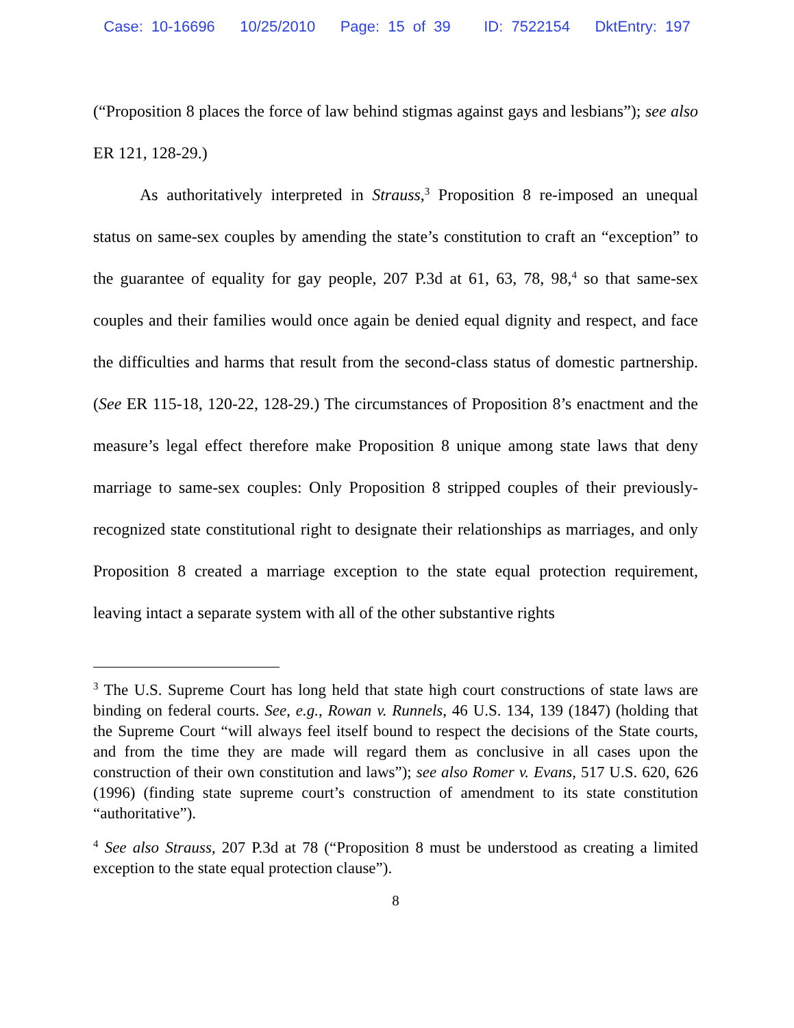Case: 10-16696 10/25/2010 Page: 15 of 39 ID: 7522154 DktEntry: 197
(“Proposition 8 places the force of law behind stigmas against gays and lesbians”); see also ER 121, 128-29.)
As authoritatively interpreted in Strauss,<sup>3</sup> Proposition 8 re-imposed an unequal status on same-sex couples by amending the state’s constitution to craft an “exception” to the guarantee of equality for gay people, 207 P.3d at 61, 63, 78, 98,<sup>4</sup> so that same-sex couples and their families would once again be denied equal dignity and respect, and face the difficulties and harms that result from the second-class status of domestic partnership. (See ER 115-18, 120-22, 128-29.) The circumstances of Proposition 8’s enactment and the measure’s legal effect therefore make Proposition 8 unique among state laws that deny marriage to same-sex couples: Only Proposition 8 stripped couples of their previously-recognized state constitutional right to designate their relationships as marriages, and only Proposition 8 created a marriage exception to the state equal protection requirement, leaving intact a separate system with all of the other substantive rights
<sup>3</sup> The U.S. Supreme Court has long held that state high court constructions of state laws are binding on federal courts. See, e.g., Rowan v. Runnels, 46 U.S. 134, 139 (1847) (holding that the Supreme Court “will always feel itself bound to respect the decisions of the State courts, and from the time they are made will regard them as conclusive in all cases upon the construction of their own constitution and laws”); see also Romer v. Evans, 517 U.S. 620, 626 (1996) (finding state supreme court’s construction of amendment to its state constitution “authoritative”).
<sup>4</sup> See also Strauss, 207 P.3d at 78 (“Proposition 8 must be understood as creating a limited exception to the state equal protection clause”).
8